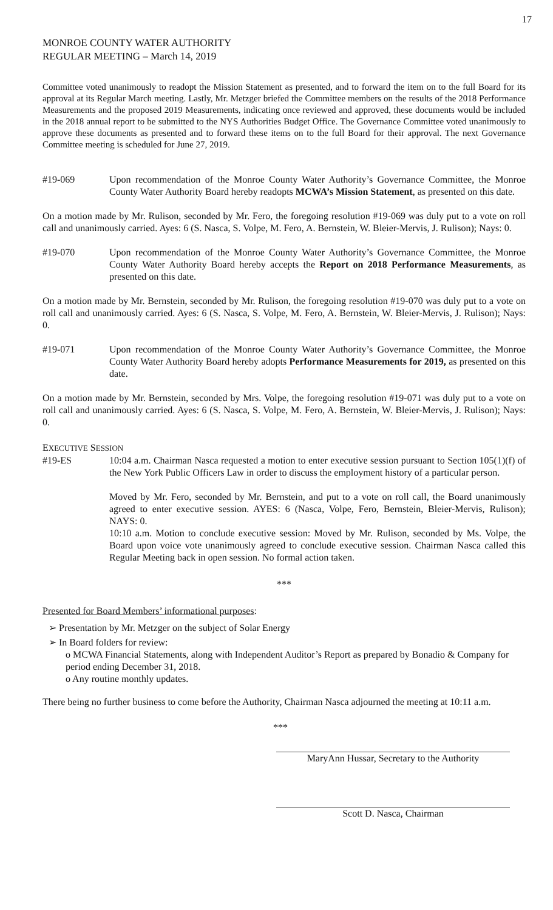17
MONROE COUNTY WATER AUTHORITY
REGULAR MEETING – March 14, 2019
Committee voted unanimously to readopt the Mission Statement as presented, and to forward the item on to the full Board for its approval at its Regular March meeting. Lastly, Mr. Metzger briefed the Committee members on the results of the 2018 Performance Measurements and the proposed 2019 Measurements, indicating once reviewed and approved, these documents would be included in the 2018 annual report to be submitted to the NYS Authorities Budget Office. The Governance Committee voted unanimously to approve these documents as presented and to forward these items on to the full Board for their approval. The next Governance Committee meeting is scheduled for June 27, 2019.
#19-069 Upon recommendation of the Monroe County Water Authority’s Governance Committee, the Monroe County Water Authority Board hereby readopts MCWA’s Mission Statement, as presented on this date.
On a motion made by Mr. Rulison, seconded by Mr. Fero, the foregoing resolution #19-069 was duly put to a vote on roll call and unanimously carried. Ayes: 6 (S. Nasca, S. Volpe, M. Fero, A. Bernstein, W. Bleier-Mervis, J. Rulison); Nays: 0.
#19-070 Upon recommendation of the Monroe County Water Authority’s Governance Committee, the Monroe County Water Authority Board hereby accepts the Report on 2018 Performance Measurements, as presented on this date.
On a motion made by Mr. Bernstein, seconded by Mr. Rulison, the foregoing resolution #19-070 was duly put to a vote on roll call and unanimously carried. Ayes: 6 (S. Nasca, S. Volpe, M. Fero, A. Bernstein, W. Bleier-Mervis, J. Rulison); Nays: 0.
#19-071 Upon recommendation of the Monroe County Water Authority’s Governance Committee, the Monroe County Water Authority Board hereby adopts Performance Measurements for 2019, as presented on this date.
On a motion made by Mr. Bernstein, seconded by Mrs. Volpe, the foregoing resolution #19-071 was duly put to a vote on roll call and unanimously carried. Ayes: 6 (S. Nasca, S. Volpe, M. Fero, A. Bernstein, W. Bleier-Mervis, J. Rulison); Nays: 0.
EXECUTIVE SESSION
#19-ES 10:04 a.m. Chairman Nasca requested a motion to enter executive session pursuant to Section 105(1)(f) of the New York Public Officers Law in order to discuss the employment history of a particular person.
Moved by Mr. Fero, seconded by Mr. Bernstein, and put to a vote on roll call, the Board unanimously agreed to enter executive session. AYES: 6 (Nasca, Volpe, Fero, Bernstein, Bleier-Mervis, Rulison); NAYS: 0.
10:10 a.m. Motion to conclude executive session: Moved by Mr. Rulison, seconded by Ms. Volpe, the Board upon voice vote unanimously agreed to conclude executive session. Chairman Nasca called this Regular Meeting back in open session. No formal action taken.
***
Presented for Board Members’ informational purposes:
➢ Presentation by Mr. Metzger on the subject of Solar Energy
➢ In Board folders for review:
o MCWA Financial Statements, along with Independent Auditor’s Report as prepared by Bonadio & Company for period ending December 31, 2018.
o Any routine monthly updates.
There being no further business to come before the Authority, Chairman Nasca adjourned the meeting at 10:11 a.m.
***
MaryAnn Hussar, Secretary to the Authority
Scott D. Nasca, Chairman